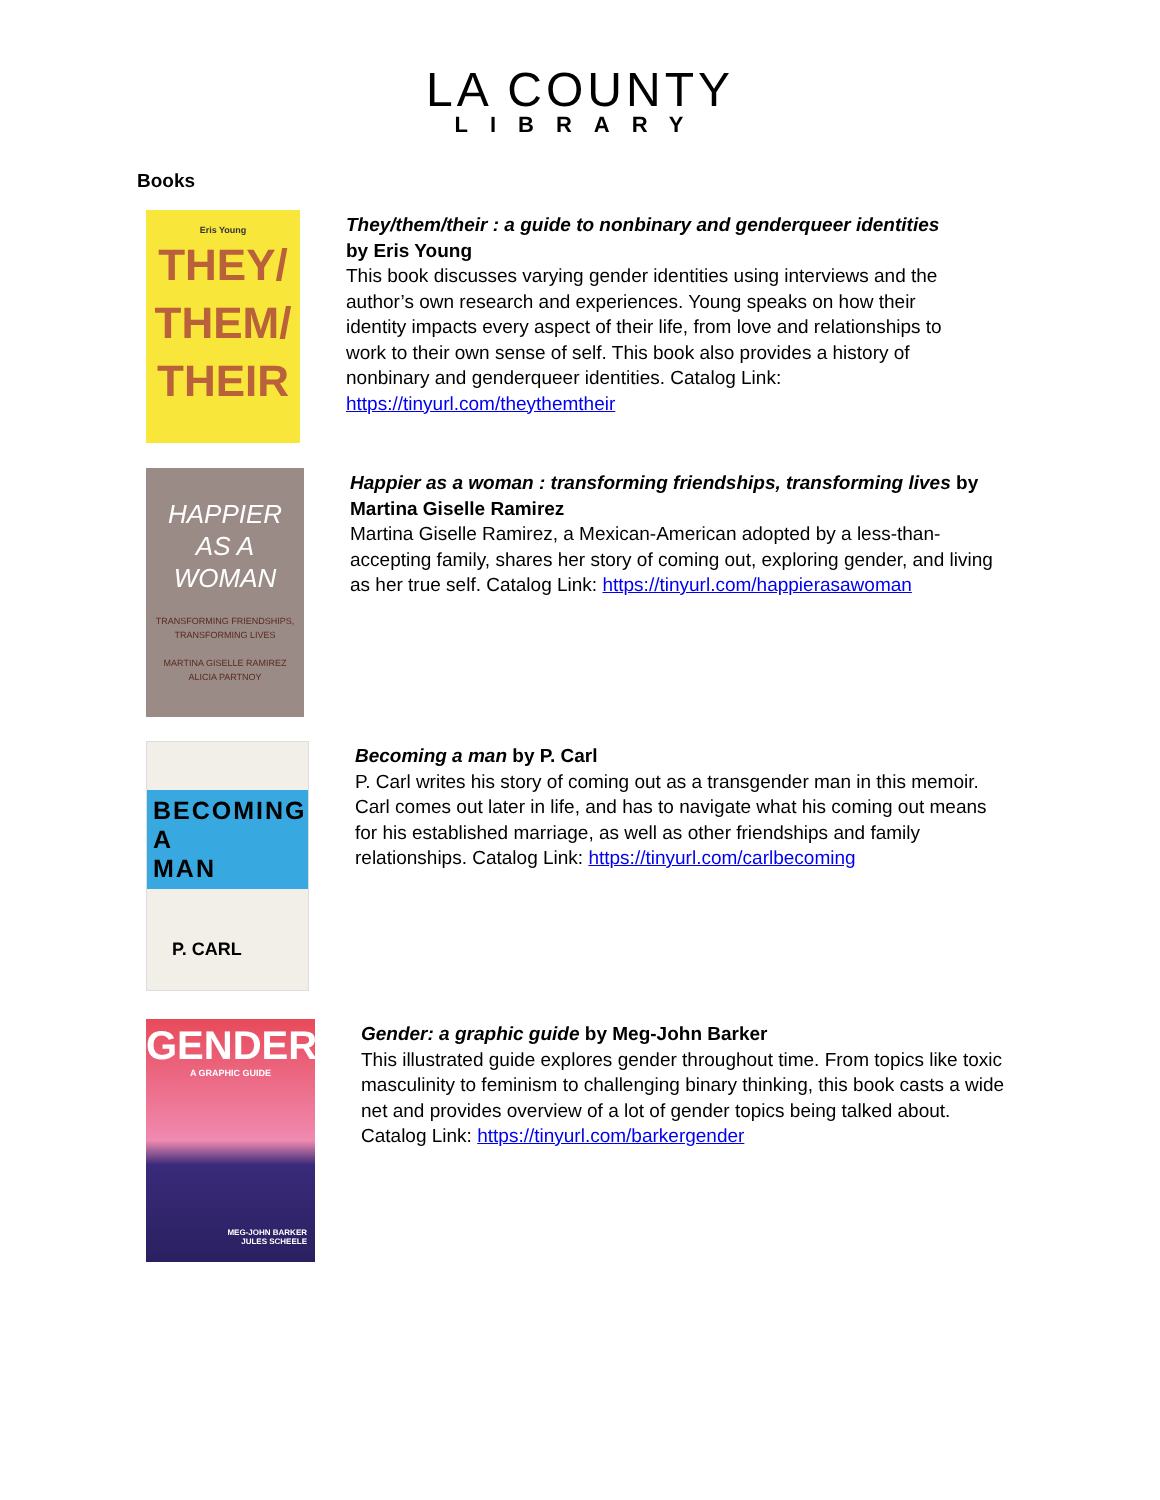LA COUNTY
LIBRARY
Books
Eris Young
THEY/
THEM/
THEIR
They/them/their : a guide to nonbinary and genderqueer identities by Eris Young
This book discusses varying gender identities using interviews and the author’s own research and experiences. Young speaks on how their identity impacts every aspect of their life, from love and relationships to work to their own sense of self. This book also provides a history of nonbinary and genderqueer identities. Catalog Link: https://tinyurl.com/theythemtheir
HAPPIER
AS A
WOMAN
TRANSFORMING FRIENDSHIPS, TRANSFORMING LIVES
MARTINA GISELLE RAMIREZ
ALICIA PARTNOY
Happier as a woman : transforming friendships, transforming lives by Martina Giselle Ramirez
Martina Giselle Ramirez, a Mexican-American adopted by a less-than-accepting family, shares her story of coming out, exploring gender, and living as her true self. Catalog Link: https://tinyurl.com/happierasawoman
BECOMING
A MAN
P. CARL
Becoming a man by P. Carl
P. Carl writes his story of coming out as a transgender man in this memoir. Carl comes out later in life, and has to navigate what his coming out means for his established marriage, as well as other friendships and family relationships. Catalog Link: https://tinyurl.com/carlbecoming
GENDER
A GRAPHIC GUIDE
MEG-JOHN BARKER
JULES SCHEELE
Gender: a graphic guide by Meg-John Barker
This illustrated guide explores gender throughout time. From topics like toxic masculinity to feminism to challenging binary thinking, this book casts a wide net and provides overview of a lot of gender topics being talked about. Catalog Link: https://tinyurl.com/barkergender